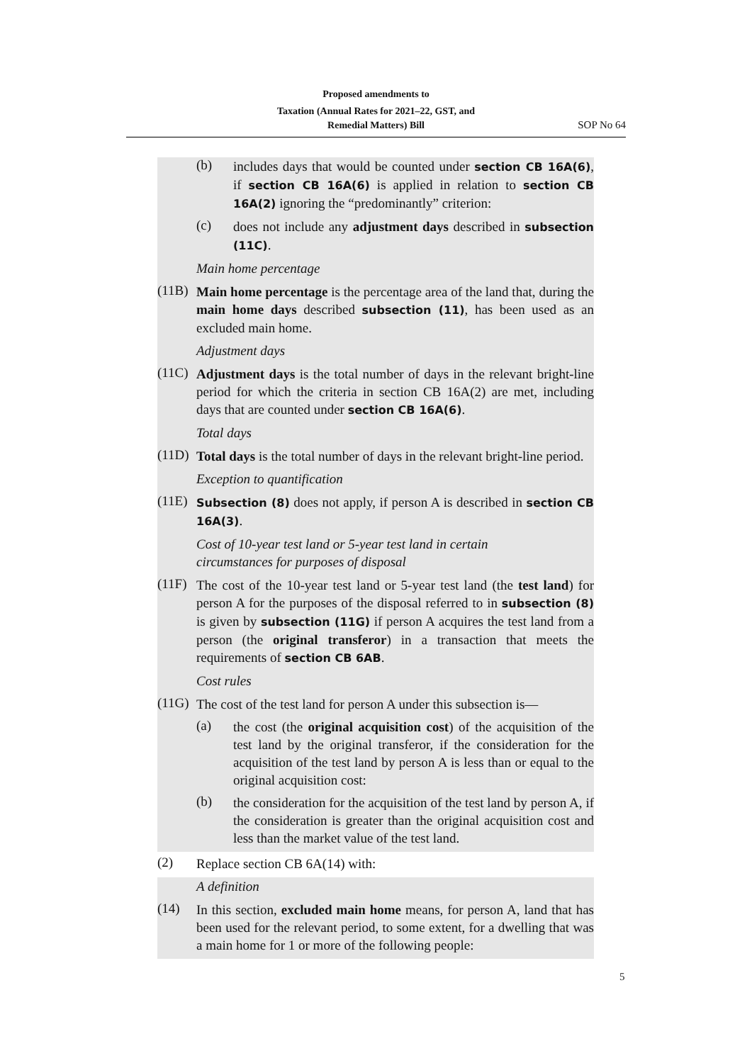Proposed amendments to
Taxation (Annual Rates for 2021–22, GST, and
Remedial Matters) Bill
SOP No 64
(b)
includes days that would be counted under section CB 16A(6), if section CB 16A(6) is applied in relation to section CB 16A(2) ignoring the “predominantly” criterion:
(c)
does not include any adjustment days described in subsection (11C).
Main home percentage
(11B)
Main home percentage is the percentage area of the land that, during the main home days described subsection (11), has been used as an excluded main home.
Adjustment days
(11C)
Adjustment days is the total number of days in the relevant bright-line period for which the criteria in section CB 16A(2) are met, including days that are counted under section CB 16A(6).
Total days
(11D)
Total days is the total number of days in the relevant bright-line period.
Exception to quantification
(11E)
Subsection (8) does not apply, if person A is described in section CB 16A(3).
Cost of 10-year test land or 5-year test land in certain
circumstances for purposes of disposal
(11F)
The cost of the 10-year test land or 5-year test land (the test land) for person A for the purposes of the disposal referred to in subsection (8) is given by subsection (11G) if person A acquires the test land from a person (the original transferor) in a transaction that meets the requirements of section CB 6AB.
Cost rules
(11G)
The cost of the test land for person A under this subsection is—
(a)
the cost (the original acquisition cost) of the acquisition of the test land by the original transferor, if the consideration for the acquisition of the test land by person A is less than or equal to the original acquisition cost:
(b)
the consideration for the acquisition of the test land by person A, if the consideration is greater than the original acquisition cost and less than the market value of the test land.
(2)
Replace section CB 6A(14) with:
A definition
(14)
In this section, excluded main home means, for person A, land that has been used for the relevant period, to some extent, for a dwelling that was a main home for 1 or more of the following people:
5